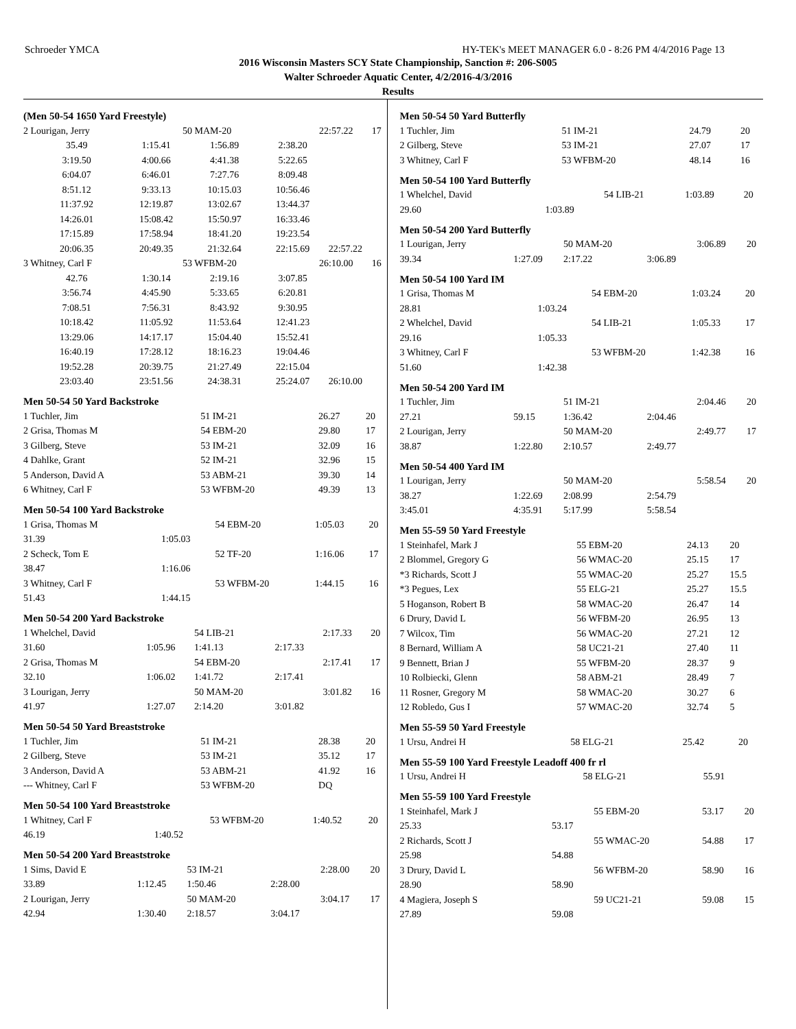Schroeder YMCA HY-TEK's MEET MANAGER 6.0 - 8:26 PM 4/4/2016 Page 13
2016 Wisconsin Masters SCY State Championship, Sanction #: 206-S005
Walter Schroeder Aquatic Center, 4/2/2016-4/3/2016
Results
(Men 50-54 1650 Yard Freestyle)
| 2 Lourigan, Jerry | | 50 MAM-20 | | 22:57.22 | 17 |
| 35.49 | 1:15.41 | 1:56.89 | 2:38.20 | | |
| 3:19.50 | 4:00.66 | 4:41.38 | 5:22.65 | | |
| 6:04.07 | 6:46.01 | 7:27.76 | 8:09.48 | | |
| 8:51.12 | 9:33.13 | 10:15.03 | 10:56.46 | | |
| 11:37.92 | 12:19.87 | 13:02.67 | 13:44.37 | | |
| 14:26.01 | 15:08.42 | 15:50.97 | 16:33.46 | | |
| 17:15.89 | 17:58.94 | 18:41.20 | 19:23.54 | | |
| 20:06.35 | 20:49.35 | 21:32.64 | 22:15.69 | 22:57.22 | |
| 3 Whitney, Carl F | | 53 WFBM-20 | | 26:10.00 | 16 |
| 42.76 | 1:30.14 | 2:19.16 | 3:07.85 | | |
| 3:56.74 | 4:45.90 | 5:33.65 | 6:20.81 | | |
| 7:08.51 | 7:56.31 | 8:43.92 | 9:30.95 | | |
| 10:18.42 | 11:05.92 | 11:53.64 | 12:41.23 | | |
| 13:29.06 | 14:17.17 | 15:04.40 | 15:52.41 | | |
| 16:40.19 | 17:28.12 | 18:16.23 | 19:04.46 | | |
| 19:52.28 | 20:39.75 | 21:27.49 | 22:15.04 | | |
| 23:03.40 | 23:51.56 | 24:38.31 | 25:24.07 | 26:10.00 | |
Men 50-54 50 Yard Backstroke
| 1 Tuchler, Jim | 51 IM-21 | 26.27 | 20 |
| 2 Grisa, Thomas M | 54 EBM-20 | 29.80 | 17 |
| 3 Gilberg, Steve | 53 IM-21 | 32.09 | 16 |
| 4 Dahlke, Grant | 52 IM-21 | 32.96 | 15 |
| 5 Anderson, David A | 53 ABM-21 | 39.30 | 14 |
| 6 Whitney, Carl F | 53 WFBM-20 | 49.39 | 13 |
Men 50-54 100 Yard Backstroke
| 1 Grisa, Thomas M | | 54 EBM-20 | 1:05.03 | 20 |
| 31.39 | 1:05.03 | | | |
| 2 Scheck, Tom E | | 52 TF-20 | 1:16.06 | 17 |
| 38.47 | 1:16.06 | | | |
| 3 Whitney, Carl F | | 53 WFBM-20 | 1:44.15 | 16 |
| 51.43 | 1:44.15 | | | |
Men 50-54 200 Yard Backstroke
| 1 Whelchel, David | | 54 LIB-21 | | 2:17.33 | 20 |
| 31.60 | 1:05.96 | 1:41.13 | 2:17.33 | | |
| 2 Grisa, Thomas M | | 54 EBM-20 | | 2:17.41 | 17 |
| 32.10 | 1:06.02 | 1:41.72 | 2:17.41 | | |
| 3 Lourigan, Jerry | | 50 MAM-20 | | 3:01.82 | 16 |
| 41.97 | 1:27.07 | 2:14.20 | 3:01.82 | | |
Men 50-54 50 Yard Breaststroke
| 1 Tuchler, Jim | 51 IM-21 | 28.38 | 20 |
| 2 Gilberg, Steve | 53 IM-21 | 35.12 | 17 |
| 3 Anderson, David A | 53 ABM-21 | 41.92 | 16 |
| --- Whitney, Carl F | 53 WFBM-20 | DQ | |
Men 50-54 100 Yard Breaststroke
| 1 Whitney, Carl F | | 53 WFBM-20 | 1:40.52 | 20 |
| 46.19 | 1:40.52 | | | |
Men 50-54 200 Yard Breaststroke
| 1 Sims, David E | | 53 IM-21 | | 2:28.00 | 20 |
| 33.89 | 1:12.45 | 1:50.46 | 2:28.00 | | |
| 2 Lourigan, Jerry | | 50 MAM-20 | | 3:04.17 | 17 |
| 42.94 | 1:30.40 | 2:18.57 | 3:04.17 | | |
Men 50-54 50 Yard Butterfly
| 1 Tuchler, Jim | 51 IM-21 | 24.79 | 20 |
| 2 Gilberg, Steve | 53 IM-21 | 27.07 | 17 |
| 3 Whitney, Carl F | 53 WFBM-20 | 48.14 | 16 |
Men 50-54 100 Yard Butterfly
| 1 Whelchel, David | | 54 LIB-21 | 1:03.89 | 20 |
| 29.60 | 1:03.89 | | | |
Men 50-54 200 Yard Butterfly
| 1 Lourigan, Jerry | | 50 MAM-20 | | 3:06.89 | 20 |
| 39.34 | 1:27.09 | 2:17.22 | 3:06.89 | | |
Men 50-54 100 Yard IM
| 1 Grisa, Thomas M | | 54 EBM-20 | 1:03.24 | 20 |
| 28.81 | 1:03.24 | | | |
| 2 Whelchel, David | | 54 LIB-21 | 1:05.33 | 17 |
| 29.16 | 1:05.33 | | | |
| 3 Whitney, Carl F | | 53 WFBM-20 | 1:42.38 | 16 |
| 51.60 | 1:42.38 | | | |
Men 50-54 200 Yard IM
| 1 Tuchler, Jim | | 51 IM-21 | | 2:04.46 | 20 |
| 27.21 | 59.15 | 1:36.42 | 2:04.46 | | |
| 2 Lourigan, Jerry | | 50 MAM-20 | | 2:49.77 | 17 |
| 38.87 | 1:22.80 | 2:10.57 | 2:49.77 | | |
Men 50-54 400 Yard IM
| 1 Lourigan, Jerry | | 50 MAM-20 | | 5:58.54 | 20 |
| 38.27 | 1:22.69 | 2:08.99 | 2:54.79 | | |
| 3:45.01 | 4:35.91 | 5:17.99 | 5:58.54 | | |
Men 55-59 50 Yard Freestyle
| 1 Steinhafel, Mark J | 55 EBM-20 | 24.13 | 20 |
| 2 Blommel, Gregory G | 56 WMAC-20 | 25.15 | 17 |
| *3 Richards, Scott J | 55 WMAC-20 | 25.27 | 15.5 |
| *3 Pegues, Lex | 55 ELG-21 | 25.27 | 15.5 |
| 5 Hoganson, Robert B | 58 WMAC-20 | 26.47 | 14 |
| 6 Drury, David L | 56 WFBM-20 | 26.95 | 13 |
| 7 Wilcox, Tim | 56 WMAC-20 | 27.21 | 12 |
| 8 Bernard, William A | 58 UC21-21 | 27.40 | 11 |
| 9 Bennett, Brian J | 55 WFBM-20 | 28.37 | 9 |
| 10 Rolbiecki, Glenn | 58 ABM-21 | 28.49 | 7 |
| 11 Rosner, Gregory M | 58 WMAC-20 | 30.27 | 6 |
| 12 Robledo, Gus I | 57 WMAC-20 | 32.74 | 5 |
Men 55-59 50 Yard Freestyle
| 1 Ursu, Andrei H | 58 ELG-21 | 25.42 | 20 |
Men 55-59 100 Yard Freestyle Leadoff 400 fr rl
| 1 Ursu, Andrei H | 58 ELG-21 | 55.91 | |
Men 55-59 100 Yard Freestyle
| 1 Steinhafel, Mark J | | 55 EBM-20 | 53.17 | 20 |
| 25.33 | 53.17 | | | |
| 2 Richards, Scott J | | 55 WMAC-20 | 54.88 | 17 |
| 25.98 | 54.88 | | | |
| 3 Drury, David L | | 56 WFBM-20 | 58.90 | 16 |
| 28.90 | 58.90 | | | |
| 4 Magiera, Joseph S | | 59 UC21-21 | 59.08 | 15 |
| 27.89 | 59.08 | | | |